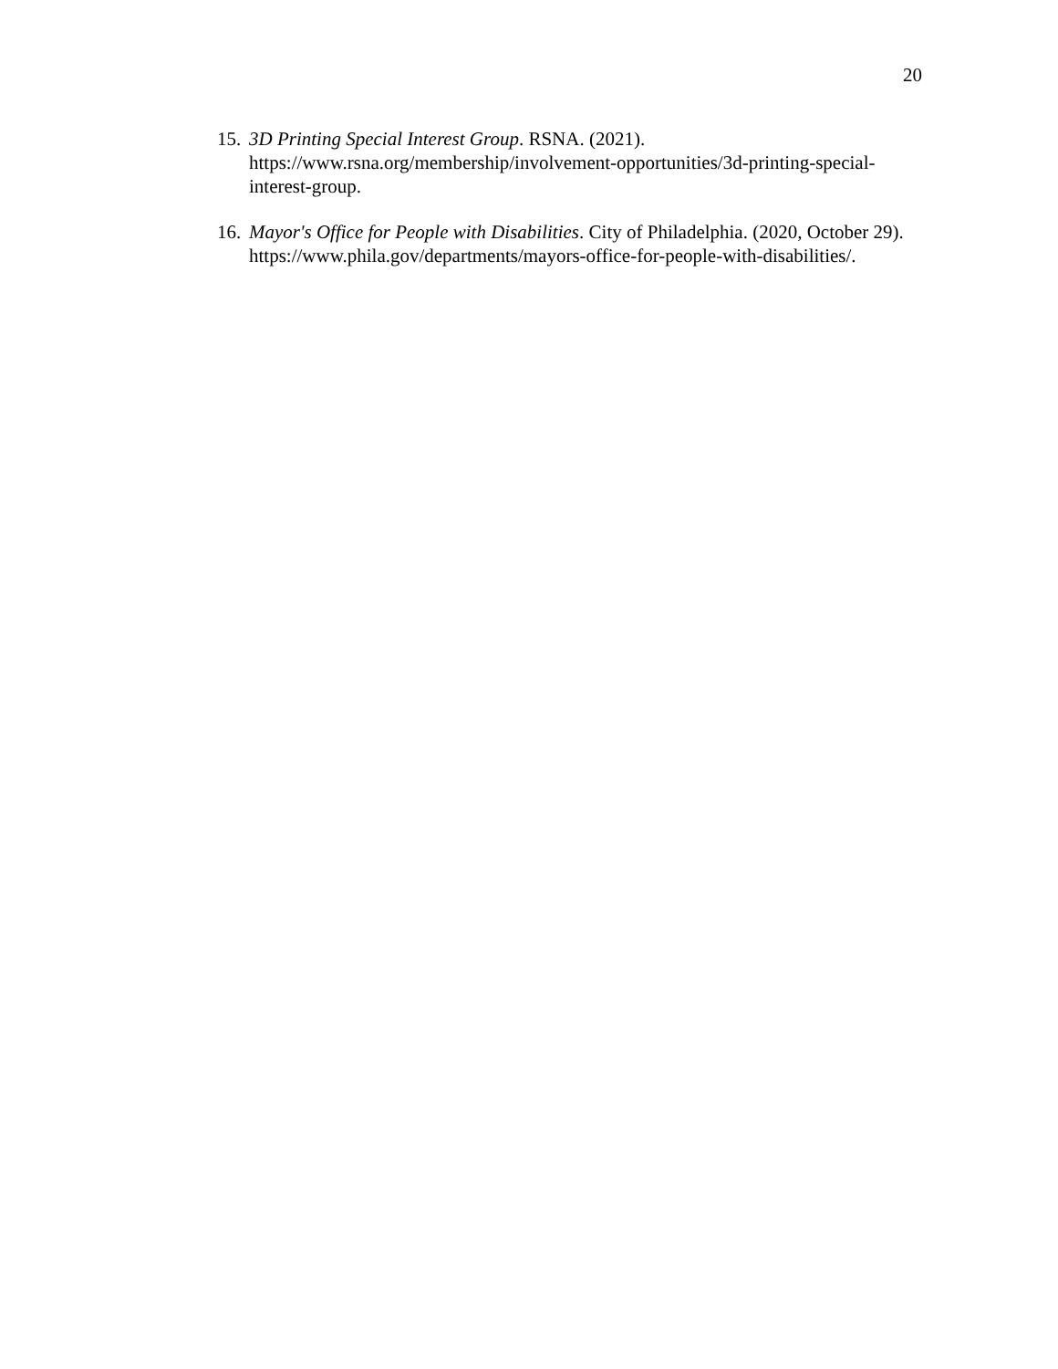20
15. 3D Printing Special Interest Group. RSNA. (2021). https://www.rsna.org/membership/involvement-opportunities/3d-printing-special-interest-group.
16. Mayor's Office for People with Disabilities. City of Philadelphia. (2020, October 29). https://www.phila.gov/departments/mayors-office-for-people-with-disabilities/.